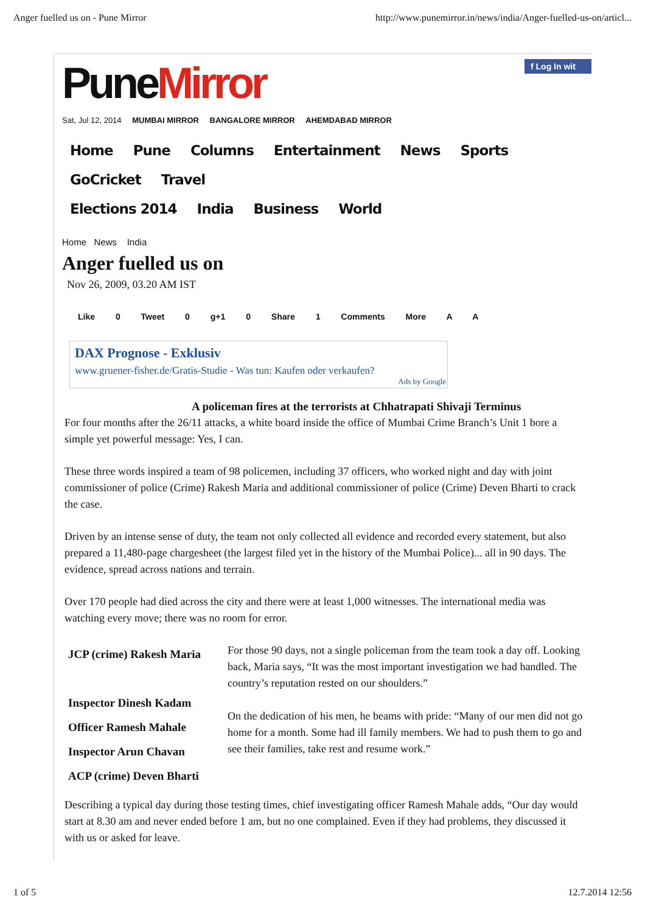Anger fuelled us on - Pune Mirror http://www.punemirror.in/news/india/Anger-fuelled-us-on/articl...
f Log In wit
PuneMirror
Sat, Jul 12, 2014 MUMBAI MIRROR BANGALORE MIRROR AHEMDABAD MIRROR
Home Pune Columns Entertainment News Sports GoCricket Travel
Elections 2014 India Business World
Home News India
Anger fuelled us on
Nov 26, 2009, 03.20 AM IST
Like 0 Tweet 0 g+1 0 Share 1 Comments More A A
DAX Prognose - Exklusiv
www.gruener-fisher.de/Gratis-Studie - Was tun: Kaufen oder verkaufen?
Ads by Google
A policeman fires at the terrorists at Chhatrapati Shivaji Terminus
For four months after the 26/11 attacks, a white board inside the office of Mumbai Crime Branch’s Unit 1 bore a simple yet powerful message: Yes, I can.
These three words inspired a team of 98 policemen, including 37 officers, who worked night and day with joint commissioner of police (Crime) Rakesh Maria and additional commissioner of police (Crime) Deven Bharti to crack the case.
Driven by an intense sense of duty, the team not only collected all evidence and recorded every statement, but also prepared a 11,480-page chargesheet (the largest filed yet in the history of the Mumbai Police)... all in 90 days. The evidence, spread across nations and terrain.
Over 170 people had died across the city and there were at least 1,000 witnesses. The international media was watching every move; there was no room for error.
JCP (crime) Rakesh Maria
Inspector Dinesh Kadam
Officer Ramesh Mahale
Inspector Arun Chavan
ACP (crime) Deven Bharti
For those 90 days, not a single policeman from the team took a day off. Looking back, Maria says, “It was the most important investigation we had handled. The country’s reputation rested on our shoulders.”
On the dedication of his men, he beams with pride: “Many of our men did not go home for a month. Some had ill family members. We had to push them to go and see their families, take rest and resume work.”
Describing a typical day during those testing times, chief investigating officer Ramesh Mahale adds, “Our day would start at 8.30 am and never ended before 1 am, but no one complained. Even if they had problems, they discussed it with us or asked for leave.
1 of 5 12.7.2014 12:56